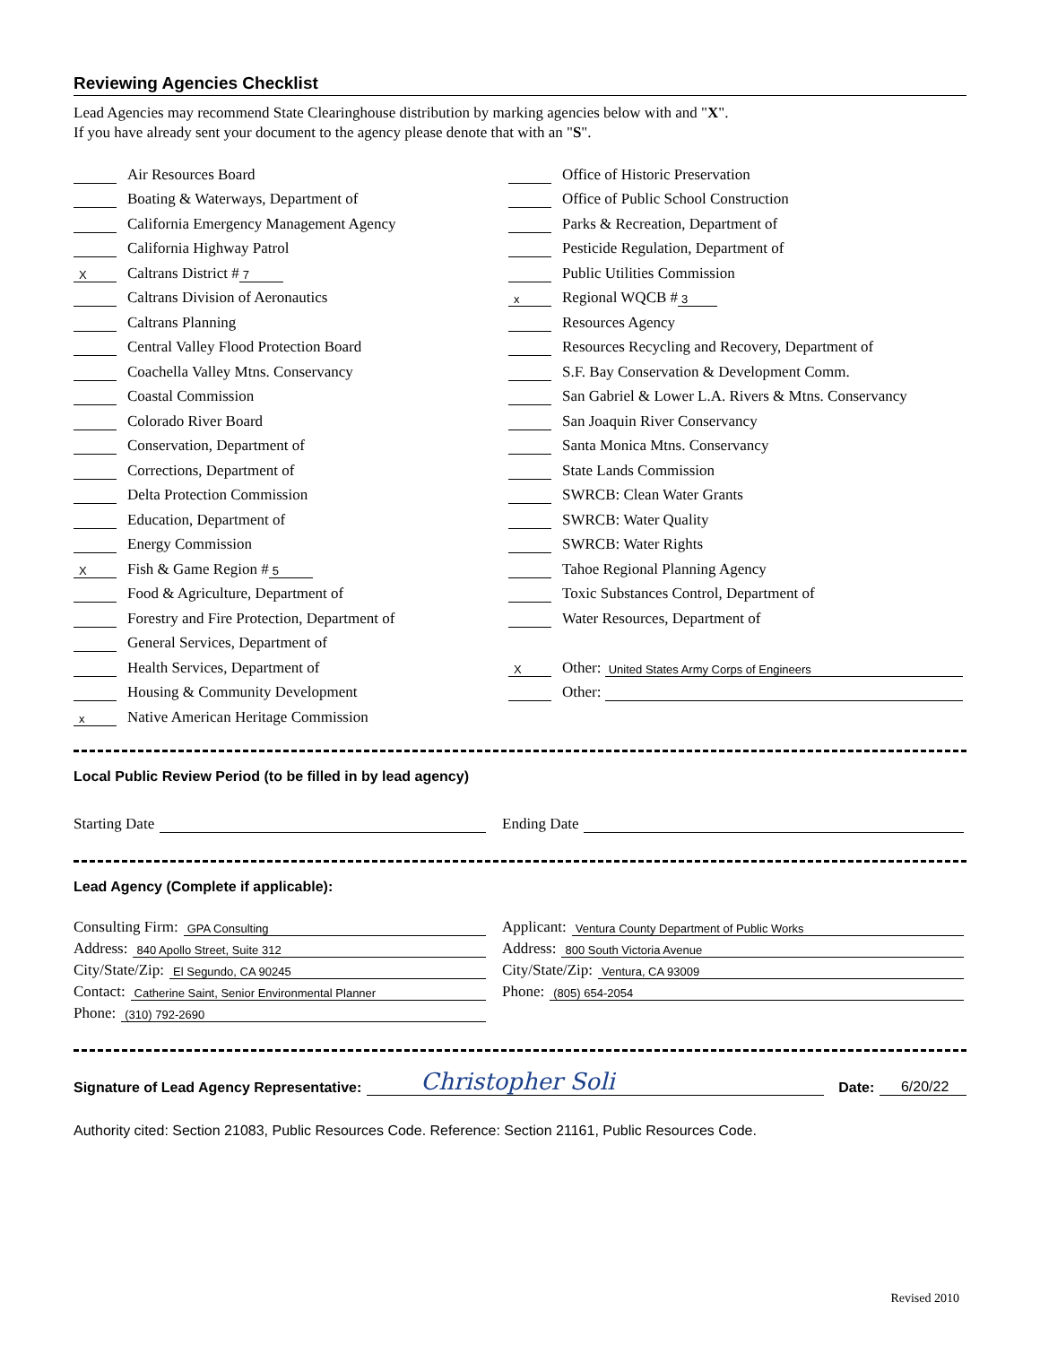Reviewing Agencies Checklist
Lead Agencies may recommend State Clearinghouse distribution by marking agencies below with and "X".
If you have already sent your document to the agency please denote that with an "S".
Air Resources Board
Boating & Waterways, Department of
California Emergency Management Agency
California Highway Patrol
X Caltrans District # 7
Caltrans Division of Aeronautics
Caltrans Planning
Central Valley Flood Protection Board
Coachella Valley Mtns. Conservancy
Coastal Commission
Colorado River Board
Conservation, Department of
Corrections, Department of
Delta Protection Commission
Education, Department of
Energy Commission
X Fish & Game Region # 5
Food & Agriculture, Department of
Forestry and Fire Protection, Department of
General Services, Department of
Health Services, Department of
Housing & Community Development
x Native American Heritage Commission
Office of Historic Preservation
Office of Public School Construction
Parks & Recreation, Department of
Pesticide Regulation, Department of
Public Utilities Commission
x Regional WQCB # 3
Resources Agency
Resources Recycling and Recovery, Department of
S.F. Bay Conservation & Development Comm.
San Gabriel & Lower L.A. Rivers & Mtns. Conservancy
San Joaquin River Conservancy
Santa Monica Mtns. Conservancy
State Lands Commission
SWRCB: Clean Water Grants
SWRCB: Water Quality
SWRCB: Water Rights
Tahoe Regional Planning Agency
Toxic Substances Control, Department of
Water Resources, Department of
X Other: United States Army Corps of Engineers
Other:
Local Public Review Period (to be filled in by lead agency)
Starting Date Ending Date
Lead Agency (Complete if applicable):
Consulting Firm: GPA Consulting
Address: 840 Apollo Street, Suite 312
City/State/Zip: El Segundo, CA 90245
Contact: Catherine Saint, Senior Environmental Planner
Phone: (310) 792-2690
Applicant: Ventura County Department of Public Works
Address: 800 South Victoria Avenue
City/State/Zip: Ventura, CA 93009
Phone: (805) 654-2054
Signature of Lead Agency Representative: Christopher Soli Date: 6/20/22
Authority cited: Section 21083, Public Resources Code. Reference: Section 21161, Public Resources Code.
Revised 2010